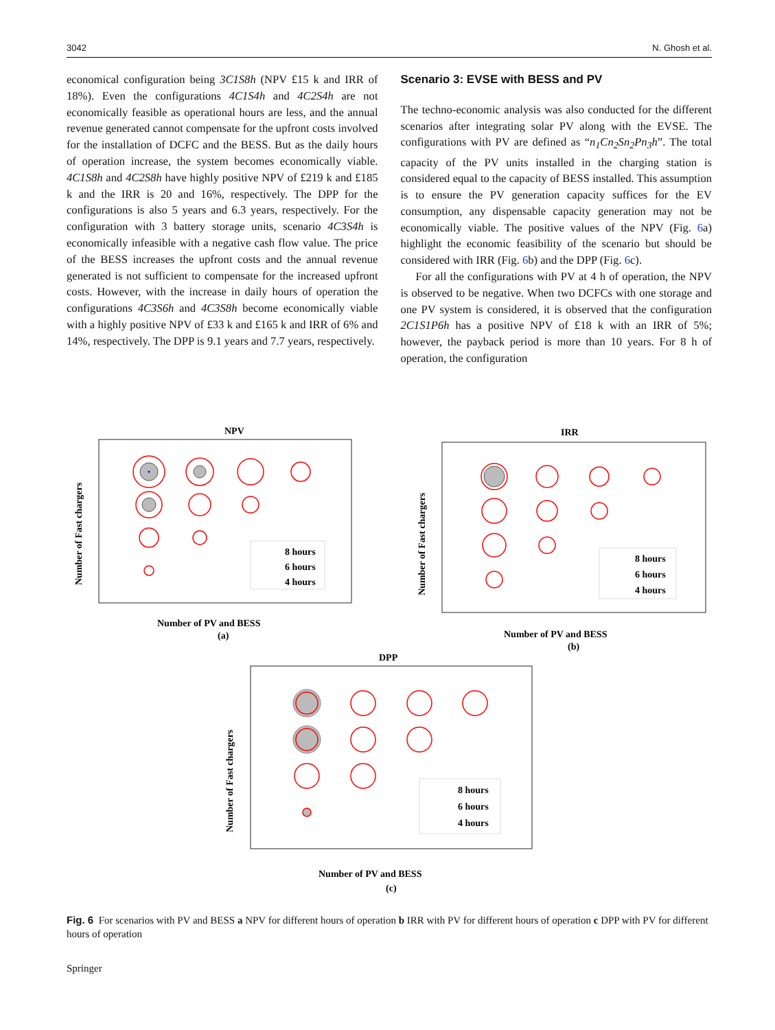3042 N. Ghosh et al.
economical configuration being 3C1S8h (NPV £15 k and IRR of 18%). Even the configurations 4C1S4h and 4C2S4h are not economically feasible as operational hours are less, and the annual revenue generated cannot compensate for the upfront costs involved for the installation of DCFC and the BESS. But as the daily hours of operation increase, the system becomes economically viable. 4C1S8h and 4C2S8h have highly positive NPV of £219 k and £185 k and the IRR is 20 and 16%, respectively. The DPP for the configurations is also 5 years and 6.3 years, respectively. For the configuration with 3 battery storage units, scenario 4C3S4h is economically infeasible with a negative cash flow value. The price of the BESS increases the upfront costs and the annual revenue generated is not sufficient to compensate for the increased upfront costs. However, with the increase in daily hours of operation the configurations 4C3S6h and 4C3S8h become economically viable with a highly positive NPV of £33 k and £165 k and IRR of 6% and 14%, respectively. The DPP is 9.1 years and 7.7 years, respectively.
Scenario 3: EVSE with BESS and PV
The techno-economic analysis was also conducted for the different scenarios after integrating solar PV along with the EVSE. The configurations with PV are defined as “n<sub>1</sub>Cn<sub>2</sub>Sn<sub>2</sub>Pn<sub>3</sub>h”. The total capacity of the PV units installed in the charging station is considered equal to the capacity of BESS installed. This assumption is to ensure the PV generation capacity suffices for the EV consumption, any dispensable capacity generation may not be economically viable. The positive values of the NPV (Fig. 6a) highlight the economic feasibility of the scenario but should be considered with IRR (Fig. 6b) and the DPP (Fig. 6c).
For all the configurations with PV at 4 h of operation, the NPV is observed to be negative. When two DCFCs with one storage and one PV system is considered, it is observed that the configuration 2C1S1P6h has a positive NPV of £18 k with an IRR of 5%; however, the payback period is more than 10 years. For 8 h of operation, the configuration
NPV
8 hours
6 hours
4 hours
Number of PV and BESS
(a)
Number of Fast chargers
IRR
8 hours
6 hours
4 hours
Number of PV and BESS
(b)
Number of Fast chargers
DPP
8 hours
6 hours
4 hours
Number of PV and BESS
(c)
Number of Fast chargers
Fig. 6 For scenarios with PV and BESS a NPV for different hours of operation b IRR with PV for different hours of operation c DPP with PV for different hours of operation
Springer